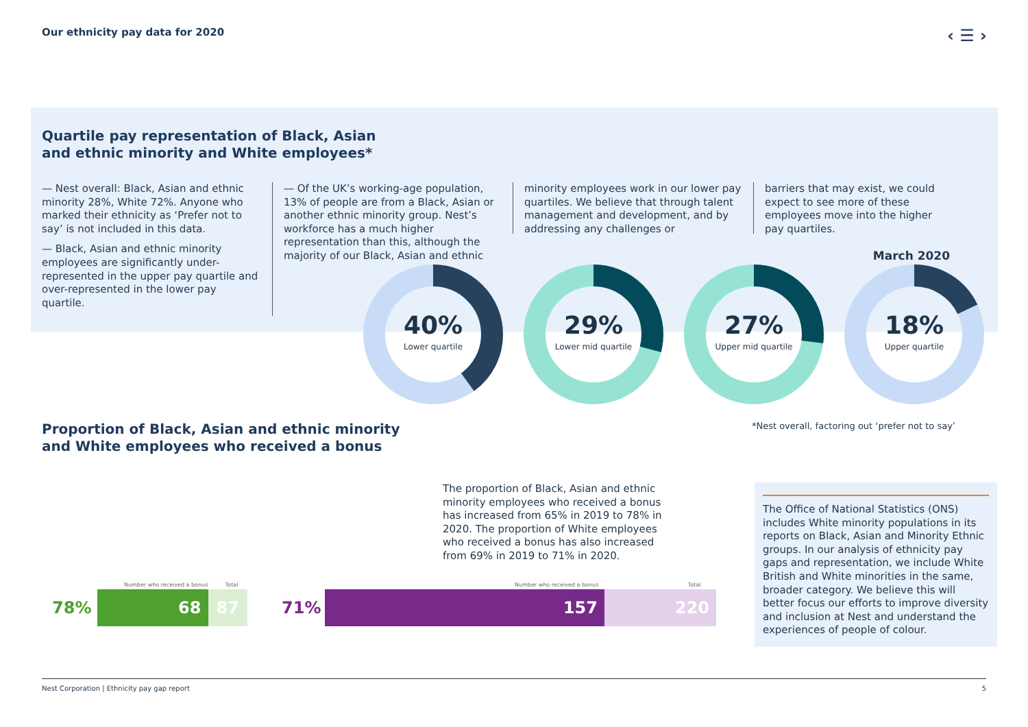Our ethnicity pay data for 2020 ‹ ☰ ›
Quartile pay representation of Black, Asian
and ethnic minority and White employees*
— Nest overall: Black, Asian and ethnic minority 28%, White 72%. Anyone who marked their ethnicity as ‘Prefer not to say’ is not included in this data.
— Black, Asian and ethnic minority employees are significantly under-represented in the upper pay quartile and over-represented in the lower pay quartile.
— Of the UK’s working-age population, 13% of people are from a Black, Asian or another ethnic minority group. Nest’s workforce has a much higher representation than this, although the majority of our Black, Asian and ethnic
minority employees work in our lower pay quartiles. We believe that through talent management and development, and by addressing any challenges or
barriers that may exist, we could expect to see more of these employees move into the higher pay quartiles.
March 2020
40%
Lower quartile
29%
Lower mid quartile
27%
Upper mid quartile
18%
Upper quartile
Proportion of Black, Asian and ethnic minority
and White employees who received a bonus
*Nest overall, factoring out ‘prefer not to say’
The proportion of Black, Asian and ethnic minority employees who received a bonus has increased from 65% in 2019 to 78% in 2020. The proportion of White employees who received a bonus has also increased from 69% in 2019 to 71% in 2020.
Number who received a bonus Total
78% 68 87
Number who received a bonus Total
71% 157 220
The Office of National Statistics (ONS) includes White minority populations in its reports on Black, Asian and Minority Ethnic groups. In our analysis of ethnicity pay gaps and representation, we include White British and White minorities in the same, broader category. We believe this will better focus our efforts to improve diversity and inclusion at Nest and understand the experiences of people of colour.
Nest Corporation | Ethnicity pay gap report 5